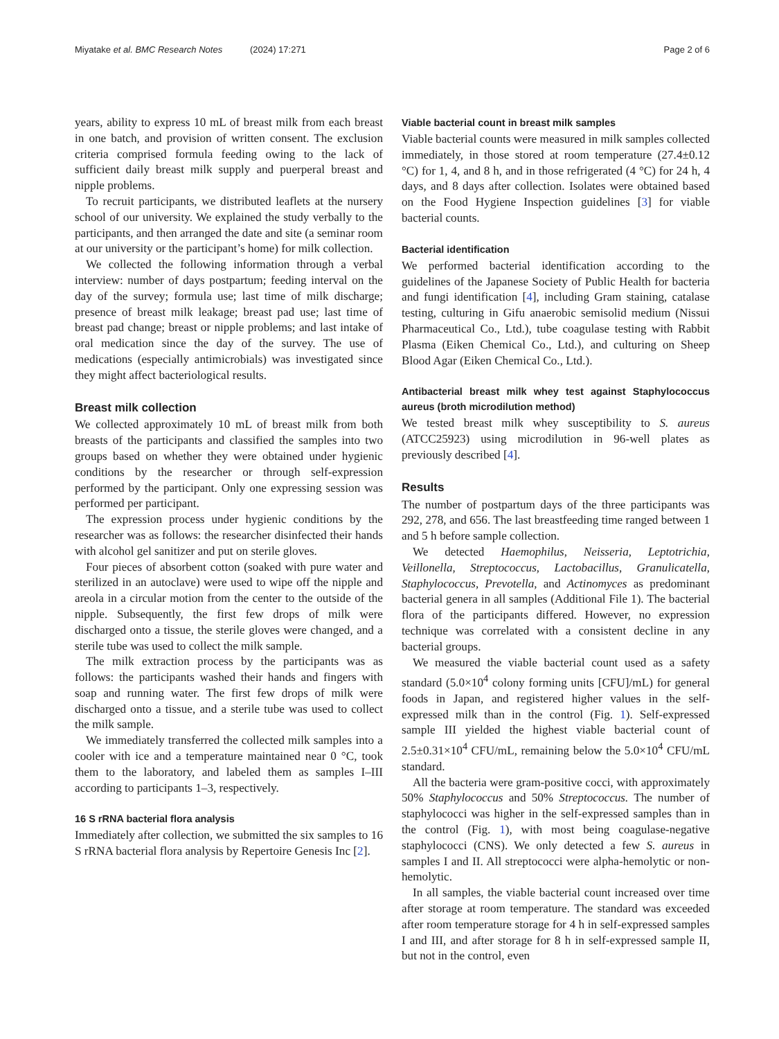Miyatake et al. BMC Research Notes (2024) 17:271 Page 2 of 6
years, ability to express 10 mL of breast milk from each breast in one batch, and provision of written consent. The exclusion criteria comprised formula feeding owing to the lack of sufficient daily breast milk supply and puerperal breast and nipple problems.
To recruit participants, we distributed leaflets at the nursery school of our university. We explained the study verbally to the participants, and then arranged the date and site (a seminar room at our university or the participant’s home) for milk collection.
We collected the following information through a verbal interview: number of days postpartum; feeding interval on the day of the survey; formula use; last time of milk discharge; presence of breast milk leakage; breast pad use; last time of breast pad change; breast or nipple problems; and last intake of oral medication since the day of the survey. The use of medications (especially antimicrobials) was investigated since they might affect bacteriological results.
Breast milk collection
We collected approximately 10 mL of breast milk from both breasts of the participants and classified the samples into two groups based on whether they were obtained under hygienic conditions by the researcher or through self-expression performed by the participant. Only one expressing session was performed per participant.
The expression process under hygienic conditions by the researcher was as follows: the researcher disinfected their hands with alcohol gel sanitizer and put on sterile gloves.
Four pieces of absorbent cotton (soaked with pure water and sterilized in an autoclave) were used to wipe off the nipple and areola in a circular motion from the center to the outside of the nipple. Subsequently, the first few drops of milk were discharged onto a tissue, the sterile gloves were changed, and a sterile tube was used to collect the milk sample.
The milk extraction process by the participants was as follows: the participants washed their hands and fingers with soap and running water. The first few drops of milk were discharged onto a tissue, and a sterile tube was used to collect the milk sample.
We immediately transferred the collected milk samples into a cooler with ice and a temperature maintained near 0 °C, took them to the laboratory, and labeled them as samples I–III according to participants 1–3, respectively.
16 S rRNA bacterial flora analysis
Immediately after collection, we submitted the six samples to 16 S rRNA bacterial flora analysis by Repertoire Genesis Inc [2].
Viable bacterial count in breast milk samples
Viable bacterial counts were measured in milk samples collected immediately, in those stored at room temperature (27.4±0.12 °C) for 1, 4, and 8 h, and in those refrigerated (4 °C) for 24 h, 4 days, and 8 days after collection. Isolates were obtained based on the Food Hygiene Inspection guidelines [3] for viable bacterial counts.
Bacterial identification
We performed bacterial identification according to the guidelines of the Japanese Society of Public Health for bacteria and fungi identification [4], including Gram staining, catalase testing, culturing in Gifu anaerobic semisolid medium (Nissui Pharmaceutical Co., Ltd.), tube coagulase testing with Rabbit Plasma (Eiken Chemical Co., Ltd.), and culturing on Sheep Blood Agar (Eiken Chemical Co., Ltd.).
Antibacterial breast milk whey test against Staphylococcus aureus (broth microdilution method)
We tested breast milk whey susceptibility to S. aureus (ATCC25923) using microdilution in 96-well plates as previously described [4].
Results
The number of postpartum days of the three participants was 292, 278, and 656. The last breastfeeding time ranged between 1 and 5 h before sample collection.
We detected Haemophilus, Neisseria, Leptotrichia, Veillonella, Streptococcus, Lactobacillus, Granulicatella, Staphylococcus, Prevotella, and Actinomyces as predominant bacterial genera in all samples (Additional File 1). The bacterial flora of the participants differed. However, no expression technique was correlated with a consistent decline in any bacterial groups.
We measured the viable bacterial count used as a safety standard (5.0×10<sup>4</sup> colony forming units [CFU]/mL) for general foods in Japan, and registered higher values in the self-expressed milk than in the control (Fig. 1). Self-expressed sample III yielded the highest viable bacterial count of 2.5±0.31×10<sup>4</sup> CFU/mL, remaining below the 5.0×10<sup>4</sup> CFU/mL standard.
All the bacteria were gram-positive cocci, with approximately 50% Staphylococcus and 50% Streptococcus. The number of staphylococci was higher in the self-expressed samples than in the control (Fig. 1), with most being coagulase-negative staphylococci (CNS). We only detected a few S. aureus in samples I and II. All streptococci were alpha-hemolytic or non-hemolytic.
In all samples, the viable bacterial count increased over time after storage at room temperature. The standard was exceeded after room temperature storage for 4 h in self-expressed samples I and III, and after storage for 8 h in self-expressed sample II, but not in the control, even